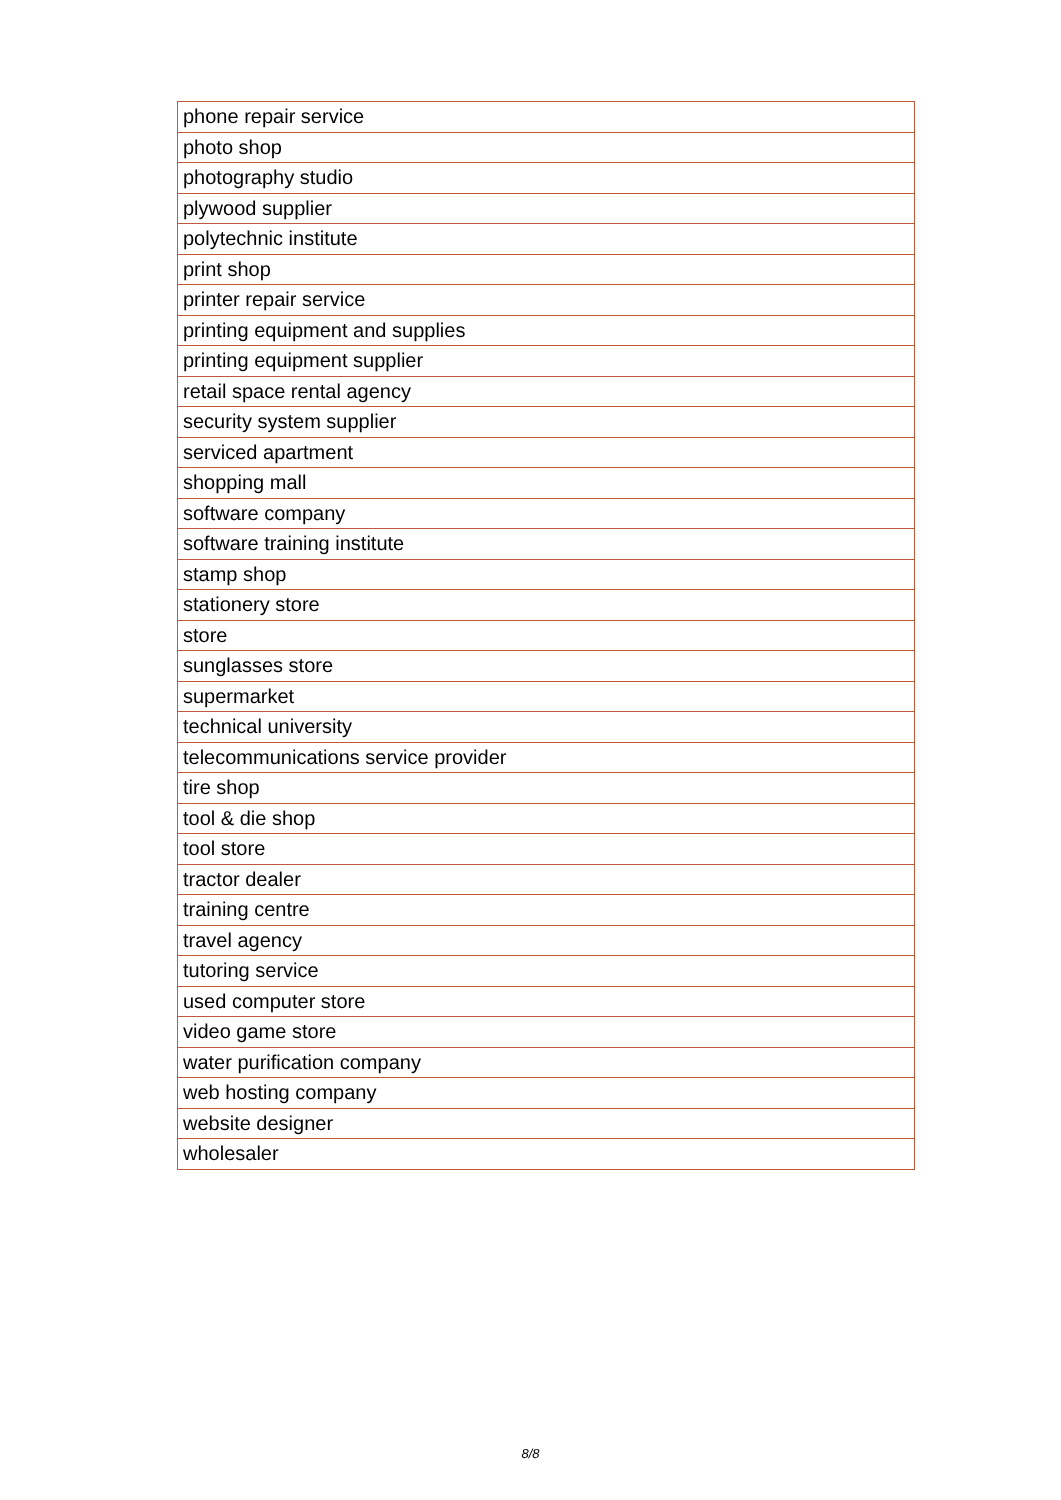| phone repair service |
| photo shop |
| photography studio |
| plywood supplier |
| polytechnic institute |
| print shop |
| printer repair service |
| printing equipment and supplies |
| printing equipment supplier |
| retail space rental agency |
| security system supplier |
| serviced apartment |
| shopping mall |
| software company |
| software training institute |
| stamp shop |
| stationery store |
| store |
| sunglasses store |
| supermarket |
| technical university |
| telecommunications service provider |
| tire shop |
| tool & die shop |
| tool store |
| tractor dealer |
| training centre |
| travel agency |
| tutoring service |
| used computer store |
| video game store |
| water purification company |
| web hosting company |
| website designer |
| wholesaler |
8/8